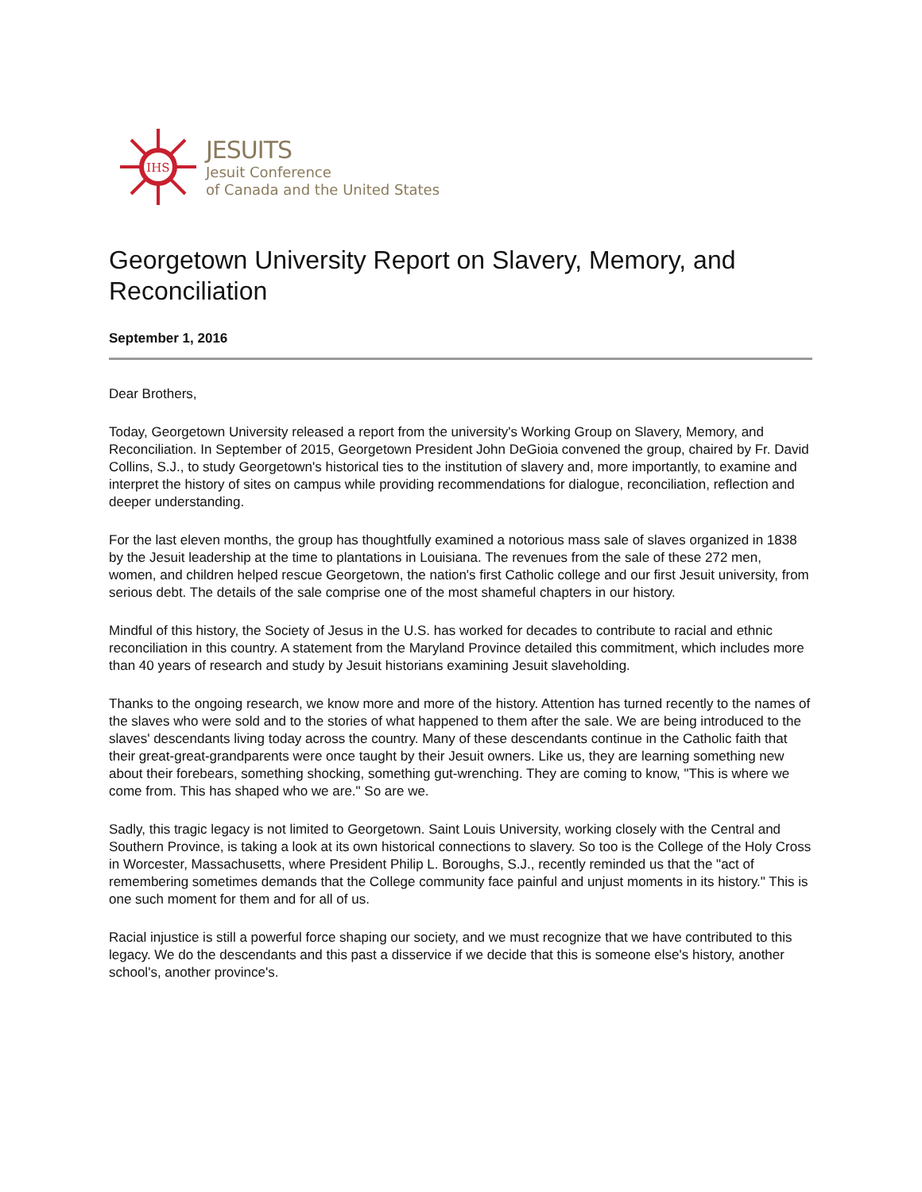IHS
JESUITS
Jesuit Conference
of Canada and the United States
Georgetown University Report on Slavery, Memory, and Reconciliation
September 1, 2016
Dear Brothers,
Today, Georgetown University released a report from the university's Working Group on Slavery, Memory, and Reconciliation. In September of 2015, Georgetown President John DeGioia convened the group, chaired by Fr. David Collins, S.J., to study Georgetown's historical ties to the institution of slavery and, more importantly, to examine and interpret the history of sites on campus while providing recommendations for dialogue, reconciliation, reflection and deeper understanding.
For the last eleven months, the group has thoughtfully examined a notorious mass sale of slaves organized in 1838 by the Jesuit leadership at the time to plantations in Louisiana. The revenues from the sale of these 272 men, women, and children helped rescue Georgetown, the nation's first Catholic college and our first Jesuit university, from serious debt. The details of the sale comprise one of the most shameful chapters in our history.
Mindful of this history, the Society of Jesus in the U.S. has worked for decades to contribute to racial and ethnic reconciliation in this country. A statement from the Maryland Province detailed this commitment, which includes more than 40 years of research and study by Jesuit historians examining Jesuit slaveholding.
Thanks to the ongoing research, we know more and more of the history. Attention has turned recently to the names of the slaves who were sold and to the stories of what happened to them after the sale. We are being introduced to the slaves' descendants living today across the country. Many of these descendants continue in the Catholic faith that their great-great-grandparents were once taught by their Jesuit owners. Like us, they are learning something new about their forebears, something shocking, something gut-wrenching. They are coming to know, "This is where we come from. This has shaped who we are." So are we.
Sadly, this tragic legacy is not limited to Georgetown. Saint Louis University, working closely with the Central and Southern Province, is taking a look at its own historical connections to slavery. So too is the College of the Holy Cross in Worcester, Massachusetts, where President Philip L. Boroughs, S.J., recently reminded us that the "act of remembering sometimes demands that the College community face painful and unjust moments in its history." This is one such moment for them and for all of us.
Racial injustice is still a powerful force shaping our society, and we must recognize that we have contributed to this legacy. We do the descendants and this past a disservice if we decide that this is someone else's history, another school's, another province's.